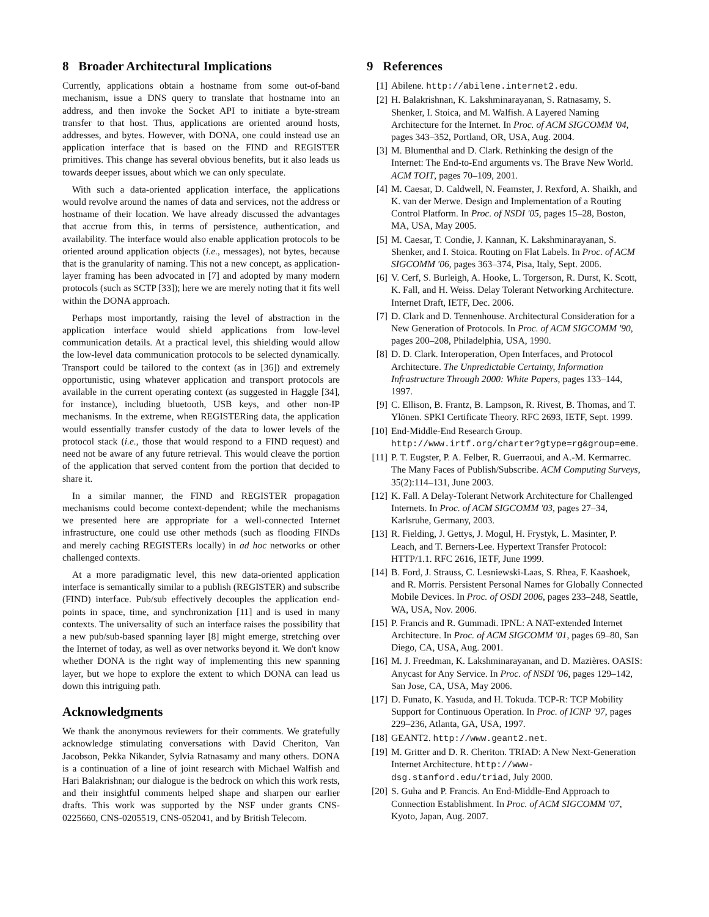8 Broader Architectural Implications
Currently, applications obtain a hostname from some out-of-band mechanism, issue a DNS query to translate that hostname into an address, and then invoke the Socket API to initiate a byte-stream transfer to that host. Thus, applications are oriented around hosts, addresses, and bytes. However, with DONA, one could instead use an application interface that is based on the FIND and REGISTER primitives. This change has several obvious benefits, but it also leads us towards deeper issues, about which we can only speculate.
With such a data-oriented application interface, the applications would revolve around the names of data and services, not the address or hostname of their location. We have already discussed the advantages that accrue from this, in terms of persistence, authentication, and availability. The interface would also enable application protocols to be oriented around application objects (i.e., messages), not bytes, because that is the granularity of naming. This not a new concept, as application-layer framing has been advocated in [7] and adopted by many modern protocols (such as SCTP [33]); here we are merely noting that it fits well within the DONA approach.
Perhaps most importantly, raising the level of abstraction in the application interface would shield applications from low-level communication details. At a practical level, this shielding would allow the low-level data communication protocols to be selected dynamically. Transport could be tailored to the context (as in [36]) and extremely opportunistic, using whatever application and transport protocols are available in the current operating context (as suggested in Haggle [34], for instance), including bluetooth, USB keys, and other non-IP mechanisms. In the extreme, when REGISTERing data, the application would essentially transfer custody of the data to lower levels of the protocol stack (i.e., those that would respond to a FIND request) and need not be aware of any future retrieval. This would cleave the portion of the application that served content from the portion that decided to share it.
In a similar manner, the FIND and REGISTER propagation mechanisms could become context-dependent; while the mechanisms we presented here are appropriate for a well-connected Internet infrastructure, one could use other methods (such as flooding FINDs and merely caching REGISTERs locally) in ad hoc networks or other challenged contexts.
At a more paradigmatic level, this new data-oriented application interface is semantically similar to a publish (REGISTER) and subscribe (FIND) interface. Pub/sub effectively decouples the application end-points in space, time, and synchronization [11] and is used in many contexts. The universality of such an interface raises the possibility that a new pub/sub-based spanning layer [8] might emerge, stretching over the Internet of today, as well as over networks beyond it. We don't know whether DONA is the right way of implementing this new spanning layer, but we hope to explore the extent to which DONA can lead us down this intriguing path.
Acknowledgments
We thank the anonymous reviewers for their comments. We gratefully acknowledge stimulating conversations with David Cheriton, Van Jacobson, Pekka Nikander, Sylvia Ratnasamy and many others. DONA is a continuation of a line of joint research with Michael Walfish and Hari Balakrishnan; our dialogue is the bedrock on which this work rests, and their insightful comments helped shape and sharpen our earlier drafts. This work was supported by the NSF under grants CNS-0225660, CNS-0205519, CNS-052041, and by British Telecom.
9 References
[1] Abilene. http://abilene.internet2.edu.
[2] H. Balakrishnan, K. Lakshminarayanan, S. Ratnasamy, S. Shenker, I. Stoica, and M. Walfish. A Layered Naming Architecture for the Internet. In Proc. of ACM SIGCOMM '04, pages 343–352, Portland, OR, USA, Aug. 2004.
[3] M. Blumenthal and D. Clark. Rethinking the design of the Internet: The End-to-End arguments vs. The Brave New World. ACM TOIT, pages 70–109, 2001.
[4] M. Caesar, D. Caldwell, N. Feamster, J. Rexford, A. Shaikh, and K. van der Merwe. Design and Implementation of a Routing Control Platform. In Proc. of NSDI '05, pages 15–28, Boston, MA, USA, May 2005.
[5] M. Caesar, T. Condie, J. Kannan, K. Lakshminarayanan, S. Shenker, and I. Stoica. Routing on Flat Labels. In Proc. of ACM SIGCOMM '06, pages 363–374, Pisa, Italy, Sept. 2006.
[6] V. Cerf, S. Burleigh, A. Hooke, L. Torgerson, R. Durst, K. Scott, K. Fall, and H. Weiss. Delay Tolerant Networking Architecture. Internet Draft, IETF, Dec. 2006.
[7] D. Clark and D. Tennenhouse. Architectural Consideration for a New Generation of Protocols. In Proc. of ACM SIGCOMM '90, pages 200–208, Philadelphia, USA, 1990.
[8] D. D. Clark. Interoperation, Open Interfaces, and Protocol Architecture. The Unpredictable Certainty, Information Infrastructure Through 2000: White Papers, pages 133–144, 1997.
[9] C. Ellison, B. Frantz, B. Lampson, R. Rivest, B. Thomas, and T. Ylönen. SPKI Certificate Theory. RFC 2693, IETF, Sept. 1999.
[10] End-Middle-End Research Group. http://www.irtf.org/charter?gtype=rg&group=eme.
[11] P. T. Eugster, P. A. Felber, R. Guerraoui, and A.-M. Kermarrec. The Many Faces of Publish/Subscribe. ACM Computing Surveys, 35(2):114–131, June 2003.
[12] K. Fall. A Delay-Tolerant Network Architecture for Challenged Internets. In Proc. of ACM SIGCOMM '03, pages 27–34, Karlsruhe, Germany, 2003.
[13] R. Fielding, J. Gettys, J. Mogul, H. Frystyk, L. Masinter, P. Leach, and T. Berners-Lee. Hypertext Transfer Protocol: HTTP/1.1. RFC 2616, IETF, June 1999.
[14] B. Ford, J. Strauss, C. Lesniewski-Laas, S. Rhea, F. Kaashoek, and R. Morris. Persistent Personal Names for Globally Connected Mobile Devices. In Proc. of OSDI 2006, pages 233–248, Seattle, WA, USA, Nov. 2006.
[15] P. Francis and R. Gummadi. IPNL: A NAT-extended Internet Architecture. In Proc. of ACM SIGCOMM '01, pages 69–80, San Diego, CA, USA, Aug. 2001.
[16] M. J. Freedman, K. Lakshminarayanan, and D. Mazières. OASIS: Anycast for Any Service. In Proc. of NSDI '06, pages 129–142, San Jose, CA, USA, May 2006.
[17] D. Funato, K. Yasuda, and H. Tokuda. TCP-R: TCP Mobility Support for Continuous Operation. In Proc. of ICNP '97, pages 229–236, Atlanta, GA, USA, 1997.
[18] GEANT2. http://www.geant2.net.
[19] M. Gritter and D. R. Cheriton. TRIAD: A New Next-Generation Internet Architecture. http://www-dsg.stanford.edu/triad, July 2000.
[20] S. Guha and P. Francis. An End-Middle-End Approach to Connection Establishment. In Proc. of ACM SIGCOMM '07, Kyoto, Japan, Aug. 2007.